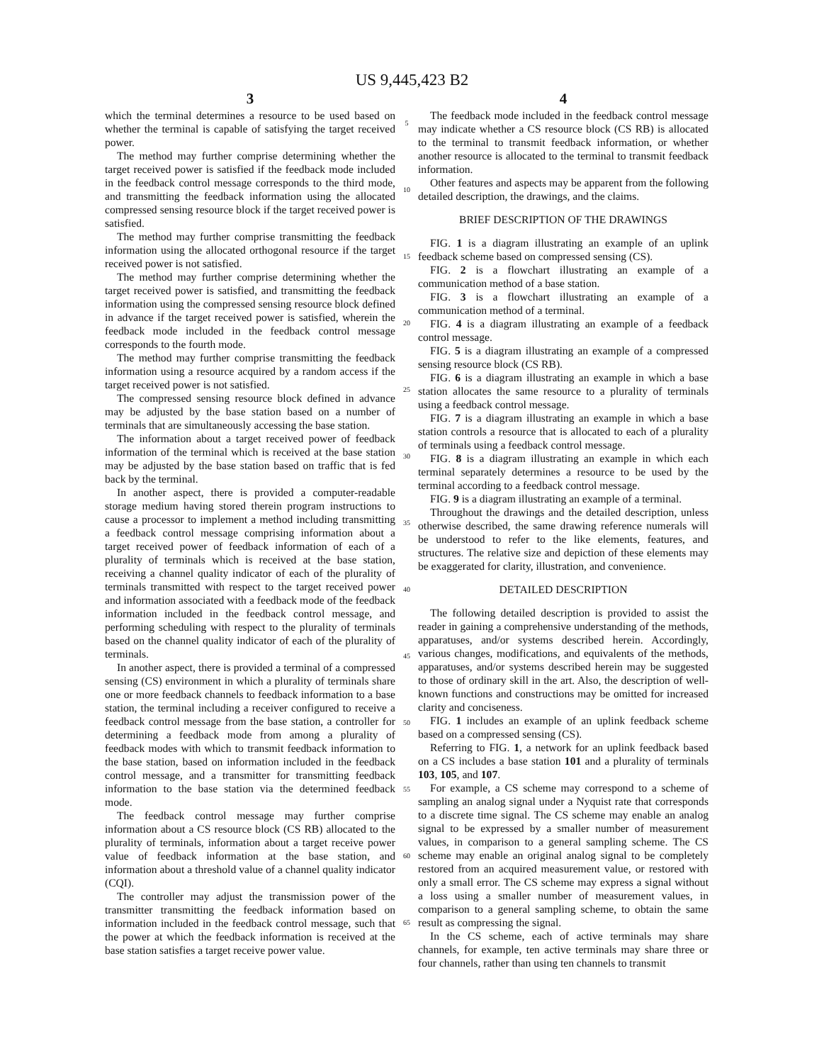US 9,445,423 B2
3
which the terminal determines a resource to be used based on whether the terminal is capable of satisfying the target received power.
The method may further comprise determining whether the target received power is satisfied if the feedback mode included in the feedback control message corresponds to the third mode, and transmitting the feedback information using the allocated compressed sensing resource block if the target received power is satisfied.
The method may further comprise transmitting the feedback information using the allocated orthogonal resource if the target received power is not satisfied.
The method may further comprise determining whether the target received power is satisfied, and transmitting the feedback information using the compressed sensing resource block defined in advance if the target received power is satisfied, wherein the feedback mode included in the feedback control message corresponds to the fourth mode.
The method may further comprise transmitting the feedback information using a resource acquired by a random access if the target received power is not satisfied.
The compressed sensing resource block defined in advance may be adjusted by the base station based on a number of terminals that are simultaneously accessing the base station.
The information about a target received power of feedback information of the terminal which is received at the base station may be adjusted by the base station based on traffic that is fed back by the terminal.
In another aspect, there is provided a computer-readable storage medium having stored therein program instructions to cause a processor to implement a method including transmitting a feedback control message comprising information about a target received power of feedback information of each of a plurality of terminals which is received at the base station, receiving a channel quality indicator of each of the plurality of terminals transmitted with respect to the target received power and information associated with a feedback mode of the feedback information included in the feedback control message, and performing scheduling with respect to the plurality of terminals based on the channel quality indicator of each of the plurality of terminals.
In another aspect, there is provided a terminal of a compressed sensing (CS) environment in which a plurality of terminals share one or more feedback channels to feedback information to a base station, the terminal including a receiver configured to receive a feedback control message from the base station, a controller for determining a feedback mode from among a plurality of feedback modes with which to transmit feedback information to the base station, based on information included in the feedback control message, and a transmitter for transmitting feedback information to the base station via the determined feedback mode.
The feedback control message may further comprise information about a CS resource block (CS RB) allocated to the plurality of terminals, information about a target receive power value of feedback information at the base station, and information about a threshold value of a channel quality indicator (CQI).
The controller may adjust the transmission power of the transmitter transmitting the feedback information based on information included in the feedback control message, such that the power at which the feedback information is received at the base station satisfies a target receive power value.
5
10
15
20
25
30
35
40
45
50
55
60
65
4
The feedback mode included in the feedback control message may indicate whether a CS resource block (CS RB) is allocated to the terminal to transmit feedback information, or whether another resource is allocated to the terminal to transmit feedback information.
Other features and aspects may be apparent from the following detailed description, the drawings, and the claims.
BRIEF DESCRIPTION OF THE DRAWINGS
FIG. 1 is a diagram illustrating an example of an uplink feedback scheme based on compressed sensing (CS).
FIG. 2 is a flowchart illustrating an example of a communication method of a base station.
FIG. 3 is a flowchart illustrating an example of a communication method of a terminal.
FIG. 4 is a diagram illustrating an example of a feedback control message.
FIG. 5 is a diagram illustrating an example of a compressed sensing resource block (CS RB).
FIG. 6 is a diagram illustrating an example in which a base station allocates the same resource to a plurality of terminals using a feedback control message.
FIG. 7 is a diagram illustrating an example in which a base station controls a resource that is allocated to each of a plurality of terminals using a feedback control message.
FIG. 8 is a diagram illustrating an example in which each terminal separately determines a resource to be used by the terminal according to a feedback control message.
FIG. 9 is a diagram illustrating an example of a terminal.
Throughout the drawings and the detailed description, unless otherwise described, the same drawing reference numerals will be understood to refer to the like elements, features, and structures. The relative size and depiction of these elements may be exaggerated for clarity, illustration, and convenience.
DETAILED DESCRIPTION
The following detailed description is provided to assist the reader in gaining a comprehensive understanding of the methods, apparatuses, and/or systems described herein. Accordingly, various changes, modifications, and equivalents of the methods, apparatuses, and/or systems described herein may be suggested to those of ordinary skill in the art. Also, the description of well-known functions and constructions may be omitted for increased clarity and conciseness.
FIG. 1 includes an example of an uplink feedback scheme based on a compressed sensing (CS).
Referring to FIG. 1, a network for an uplink feedback based on a CS includes a base station 101 and a plurality of terminals 103, 105, and 107.
For example, a CS scheme may correspond to a scheme of sampling an analog signal under a Nyquist rate that corresponds to a discrete time signal. The CS scheme may enable an analog signal to be expressed by a smaller number of measurement values, in comparison to a general sampling scheme. The CS scheme may enable an original analog signal to be completely restored from an acquired measurement value, or restored with only a small error. The CS scheme may express a signal without a loss using a smaller number of measurement values, in comparison to a general sampling scheme, to obtain the same result as compressing the signal.
In the CS scheme, each of active terminals may share channels, for example, ten active terminals may share three or four channels, rather than using ten channels to transmit